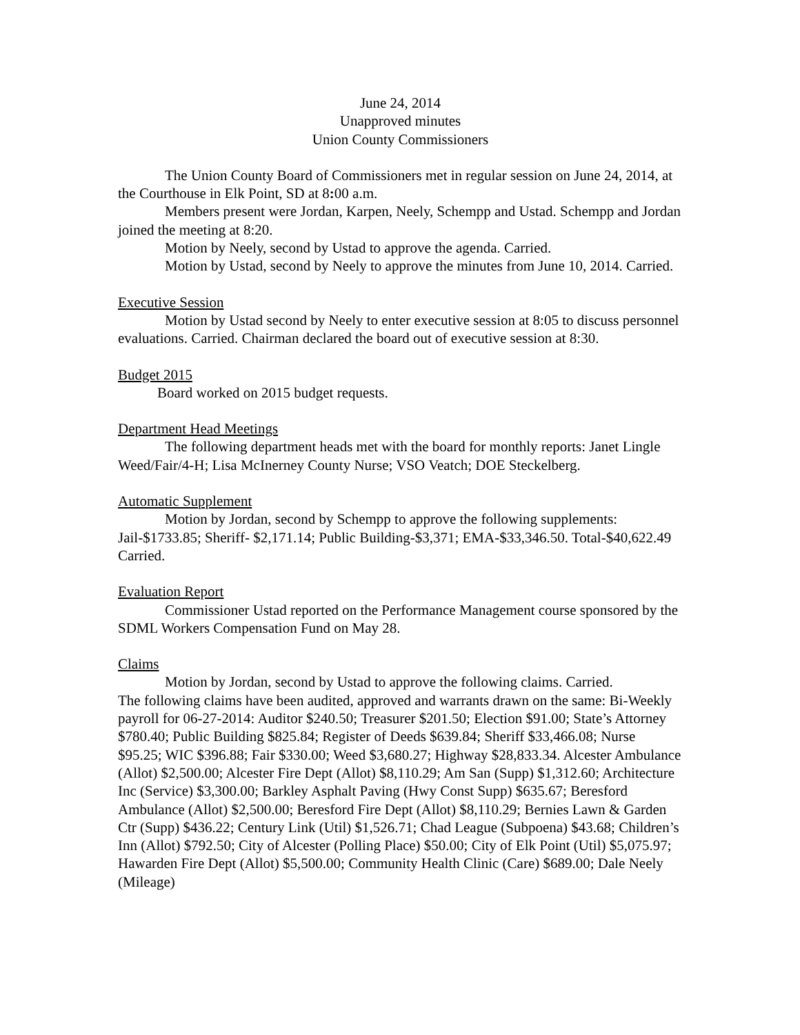June 24, 2014
Unapproved minutes
Union County Commissioners
The Union County Board of Commissioners met in regular session on June 24, 2014, at the Courthouse in Elk Point, SD at 8: 00 a.m.
Members present were Jordan, Karpen, Neely, Schempp and Ustad. Schempp and Jordan joined the meeting at 8:20.
Motion by Neely, second by Ustad to approve the agenda. Carried.
Motion by Ustad, second by Neely to approve the minutes from June 10, 2014. Carried.
Executive Session
Motion by Ustad second by Neely to enter executive session at 8:05 to discuss personnel evaluations. Carried. Chairman declared the board out of executive session at 8:30.
Budget 2015
Board worked on 2015 budget requests.
Department Head Meetings
The following department heads met with the board for monthly reports: Janet Lingle Weed/Fair/4-H; Lisa McInerney County Nurse; VSO Veatch; DOE Steckelberg.
Automatic Supplement
Motion by Jordan, second by Schempp to approve the following supplements: Jail-$1733.85; Sheriff- $2,171.14; Public Building-$3,371; EMA-$33,346.50. Total-$40,622.49 Carried.
Evaluation Report
Commissioner Ustad reported on the Performance Management course sponsored by the SDML Workers Compensation Fund on May 28.
Claims
Motion by Jordan, second by Ustad to approve the following claims. Carried.
The following claims have been audited, approved and warrants drawn on the same: Bi-Weekly payroll for 06-27-2014: Auditor $240.50; Treasurer $201.50; Election $91.00; State’s Attorney $780.40; Public Building $825.84; Register of Deeds $639.84; Sheriff $33,466.08; Nurse $95.25; WIC $396.88; Fair $330.00; Weed $3,680.27; Highway $28,833.34. Alcester Ambulance (Allot) $2,500.00; Alcester Fire Dept (Allot) $8,110.29; Am San (Supp) $1,312.60; Architecture Inc (Service) $3,300.00; Barkley Asphalt Paving (Hwy Const Supp) $635.67; Beresford Ambulance (Allot) $2,500.00; Beresford Fire Dept (Allot) $8,110.29; Bernies Lawn & Garden Ctr (Supp) $436.22; Century Link (Util) $1,526.71; Chad League (Subpoena) $43.68; Children’s Inn (Allot) $792.50; City of Alcester (Polling Place) $50.00; City of Elk Point (Util) $5,075.97; Hawarden Fire Dept (Allot) $5,500.00; Community Health Clinic (Care) $689.00; Dale Neely (Mileage)